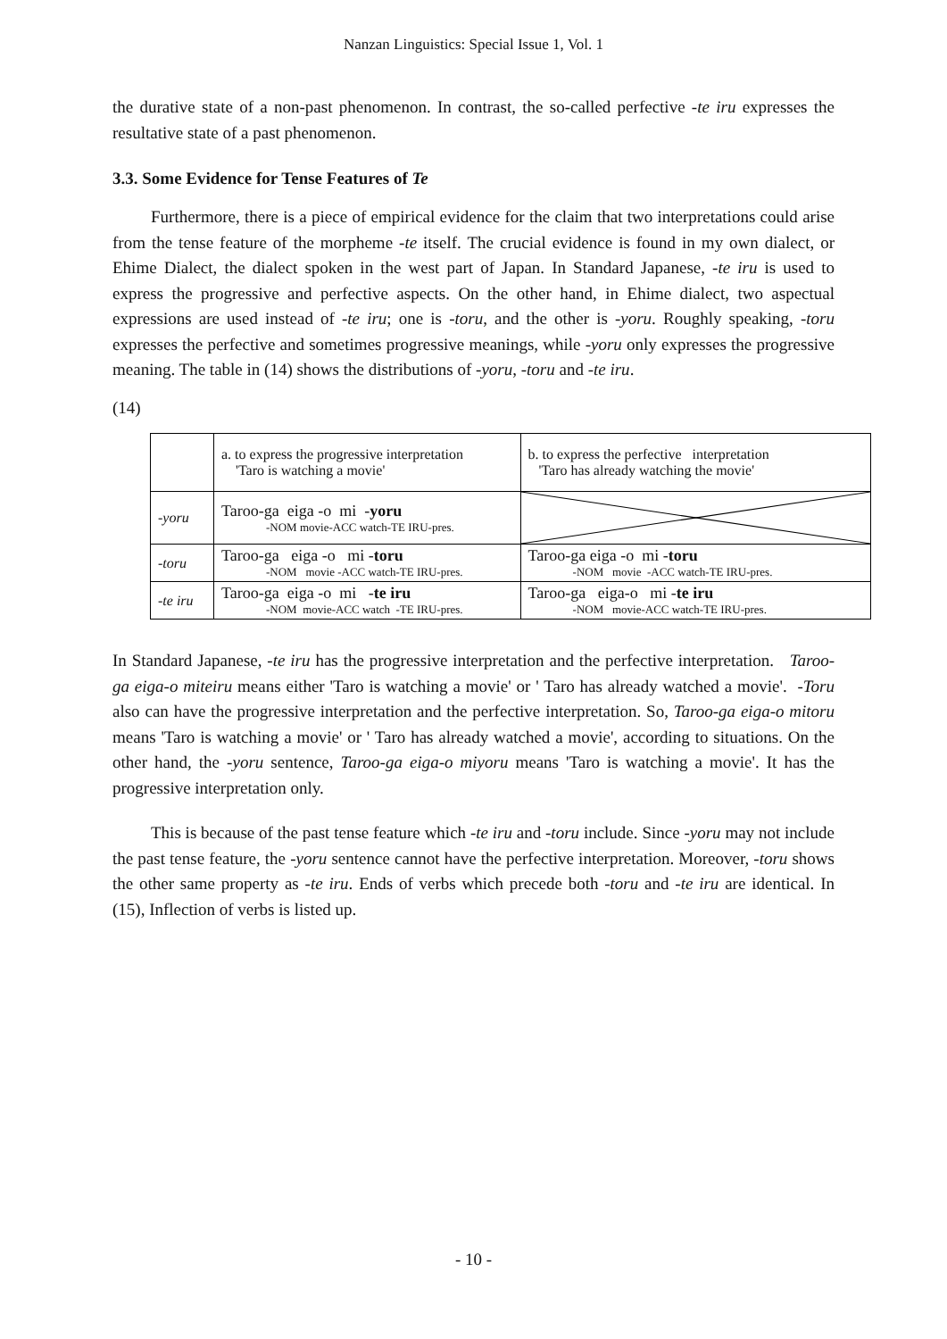Nanzan Linguistics: Special Issue 1, Vol. 1
the durative state of a non-past phenomenon. In contrast, the so-called perfective -te iru expresses the resultative state of a past phenomenon.
3.3. Some Evidence for Tense Features of Te
Furthermore, there is a piece of empirical evidence for the claim that two interpretations could arise from the tense feature of the morpheme -te itself. The crucial evidence is found in my own dialect, or Ehime Dialect, the dialect spoken in the west part of Japan. In Standard Japanese, -te iru is used to express the progressive and perfective aspects. On the other hand, in Ehime dialect, two aspectual expressions are used instead of -te iru; one is -toru, and the other is -yoru. Roughly speaking, -toru expresses the perfective and sometimes progressive meanings, while -yoru only expresses the progressive meaning. The table in (14) shows the distributions of -yoru, -toru and -te iru.
(14)
| | a. to express the progressive interpretation 'Taro is watching a movie' | b. to express the perfective interpretation 'Taro has already watching the movie' |
| -yoru | Taroo-ga eiga -o mi - yoru -NOM movie-ACC watch-TE IRU-pres. | |
| -toru | Taroo-ga eiga -o mi - toru -NOM movie -ACC watch-TE IRU-pres. | Taroo-ga eiga -o mi - toru -NOM movie -ACC watch-TE IRU-pres. |
| -te iru | Taroo-ga eiga -o mi - te iru -NOM movie-ACC watch -TE IRU-pres. | Taroo-ga eiga-o mi - te iru -NOM movie-ACC watch-TE IRU-pres. |
In Standard Japanese, -te iru has the progressive interpretation and the perfective interpretation. Taroo-ga eiga-o miteiru means either 'Taro is watching a movie' or ' Taro has already watched a movie'. -Toru also can have the progressive interpretation and the perfective interpretation. So, Taroo-ga eiga-o mitoru means 'Taro is watching a movie' or ' Taro has already watched a movie', according to situations. On the other hand, the -yoru sentence, Taroo-ga eiga-o miyoru means 'Taro is watching a movie'. It has the progressive interpretation only.
This is because of the past tense feature which -te iru and -toru include. Since -yoru may not include the past tense feature, the -yoru sentence cannot have the perfective interpretation. Moreover, -toru shows the other same property as -te iru. Ends of verbs which precede both -toru and -te iru are identical. In (15), Inflection of verbs is listed up.
- 10 -